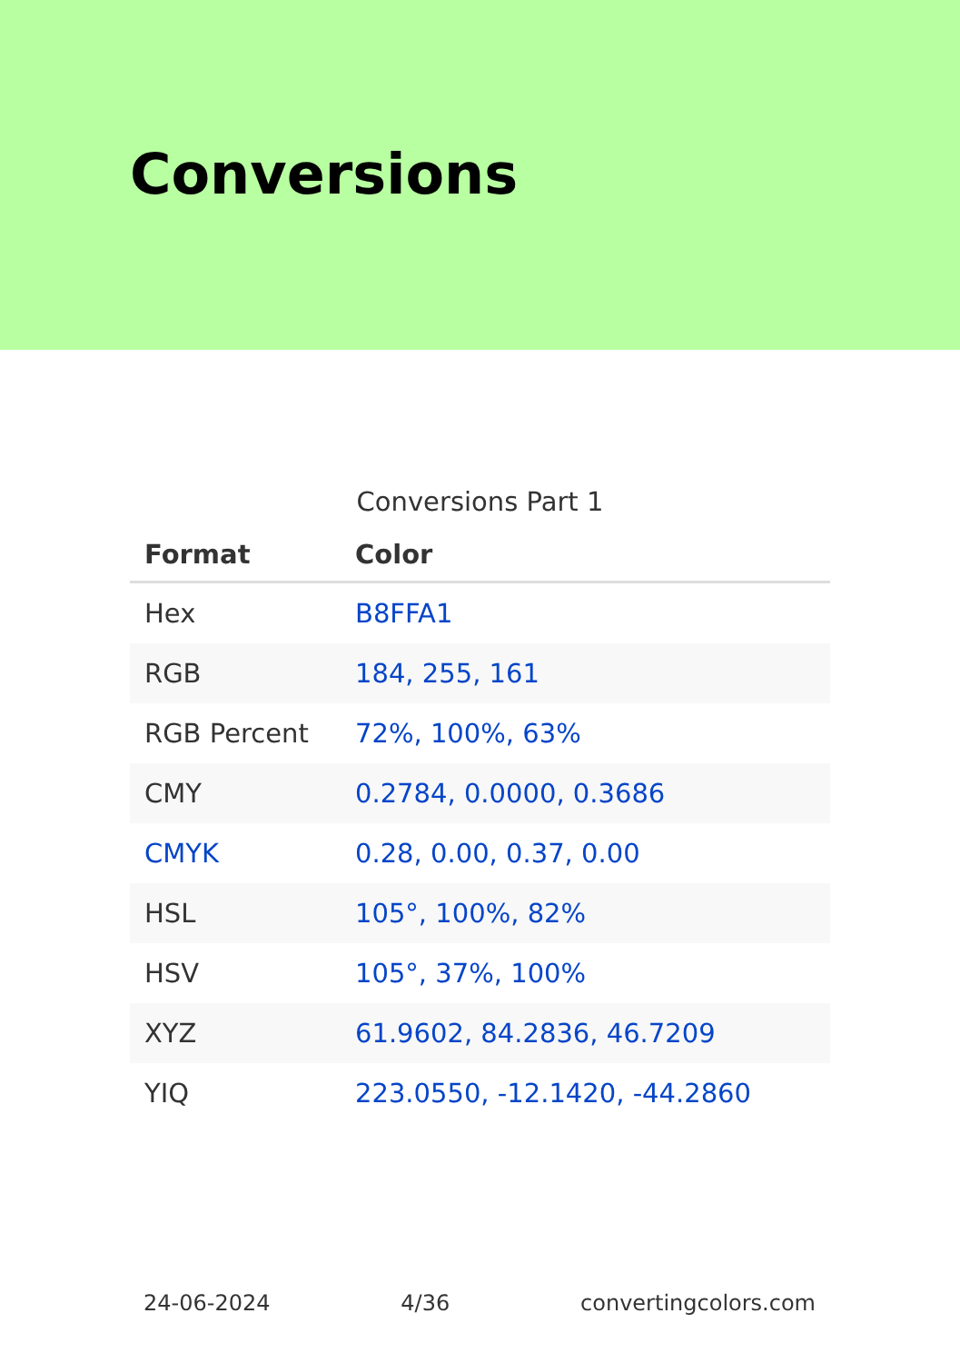Conversions
Conversions Part 1
| Format | Color |
| --- | --- |
| Hex | B8FFA1 |
| RGB | 184, 255, 161 |
| RGB Percent | 72%, 100%, 63% |
| CMY | 0.2784, 0.0000, 0.3686 |
| CMYK | 0.28, 0.00, 0.37, 0.00 |
| HSL | 105°, 100%, 82% |
| HSV | 105°, 37%, 100% |
| XYZ | 61.9602, 84.2836, 46.7209 |
| YIQ | 223.0550, -12.1420, -44.2860 |
24-06-2024 4/36 convertingcolors.com